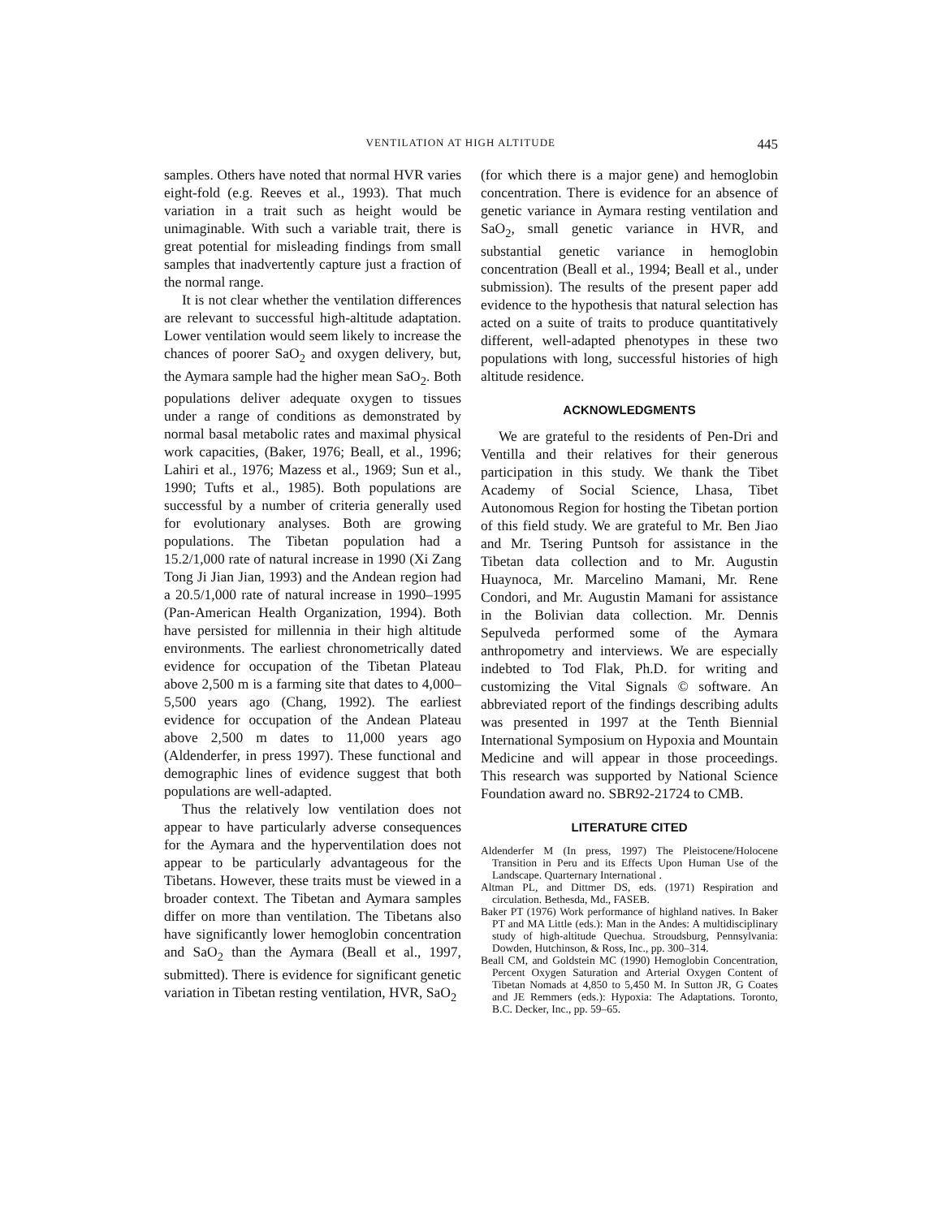VENTILATION AT HIGH ALTITUDE 445
samples. Others have noted that normal HVR varies eight-fold (e.g. Reeves et al., 1993). That much variation in a trait such as height would be unimaginable. With such a variable trait, there is great potential for misleading findings from small samples that inadvertently capture just a fraction of the normal range.
It is not clear whether the ventilation differences are relevant to successful high-altitude adaptation. Lower ventilation would seem likely to increase the chances of poorer SaO<sub>2</sub> and oxygen delivery, but, the Aymara sample had the higher mean SaO<sub>2</sub>. Both populations deliver adequate oxygen to tissues under a range of conditions as demonstrated by normal basal metabolic rates and maximal physical work capacities, (Baker, 1976; Beall, et al., 1996; Lahiri et al., 1976; Mazess et al., 1969; Sun et al., 1990; Tufts et al., 1985). Both populations are successful by a number of criteria generally used for evolutionary analyses. Both are growing populations. The Tibetan population had a 15.2/1,000 rate of natural increase in 1990 (Xi Zang Tong Ji Jian Jian, 1993) and the Andean region had a 20.5/1,000 rate of natural increase in 1990–1995 (Pan-American Health Organization, 1994). Both have persisted for millennia in their high altitude environments. The earliest chronometrically dated evidence for occupation of the Tibetan Plateau above 2,500 m is a farming site that dates to 4,000–5,500 years ago (Chang, 1992). The earliest evidence for occupation of the Andean Plateau above 2,500 m dates to 11,000 years ago (Aldenderfer, in press 1997). These functional and demographic lines of evidence suggest that both populations are well-adapted.
Thus the relatively low ventilation does not appear to have particularly adverse consequences for the Aymara and the hyperventilation does not appear to be particularly advantageous for the Tibetans. However, these traits must be viewed in a broader context. The Tibetan and Aymara samples differ on more than ventilation. The Tibetans also have significantly lower hemoglobin concentration and SaO<sub>2</sub> than the Aymara (Beall et al., 1997, submitted). There is evidence for significant genetic variation in Tibetan resting ventilation, HVR, SaO<sub>2</sub>
(for which there is a major gene) and hemoglobin concentration. There is evidence for an absence of genetic variance in Aymara resting ventilation and SaO<sub>2</sub>, small genetic variance in HVR, and substantial genetic variance in hemoglobin concentration (Beall et al., 1994; Beall et al., under submission). The results of the present paper add evidence to the hypothesis that natural selection has acted on a suite of traits to produce quantitatively different, well-adapted phenotypes in these two populations with long, successful histories of high altitude residence.
ACKNOWLEDGMENTS
We are grateful to the residents of Pen-Dri and Ventilla and their relatives for their generous participation in this study. We thank the Tibet Academy of Social Science, Lhasa, Tibet Autonomous Region for hosting the Tibetan portion of this field study. We are grateful to Mr. Ben Jiao and Mr. Tsering Puntsoh for assistance in the Tibetan data collection and to Mr. Augustin Huaynoca, Mr. Marcelino Mamani, Mr. Rene Condori, and Mr. Augustin Mamani for assistance in the Bolivian data collection. Mr. Dennis Sepulveda performed some of the Aymara anthropometry and interviews. We are especially indebted to Tod Flak, Ph.D. for writing and customizing the Vital Signals © software. An abbreviated report of the findings describing adults was presented in 1997 at the Tenth Biennial International Symposium on Hypoxia and Mountain Medicine and will appear in those proceedings. This research was supported by National Science Foundation award no. SBR92-21724 to CMB.
LITERATURE CITED
Aldenderfer M (In press, 1997) The Pleistocene/Holocene Transition in Peru and its Effects Upon Human Use of the Landscape. Quarternary International .
Altman PL, and Dittmer DS, eds. (1971) Respiration and circulation. Bethesda, Md., FASEB.
Baker PT (1976) Work performance of highland natives. In Baker PT and MA Little (eds.): Man in the Andes: A multidisciplinary study of high-altitude Quechua. Stroudsburg, Pennsylvania: Dowden, Hutchinson, & Ross, Inc., pp. 300–314.
Beall CM, and Goldstein MC (1990) Hemoglobin Concentration, Percent Oxygen Saturation and Arterial Oxygen Content of Tibetan Nomads at 4,850 to 5,450 M. In Sutton JR, G Coates and JE Remmers (eds.): Hypoxia: The Adaptations. Toronto, B.C. Decker, Inc., pp. 59–65.